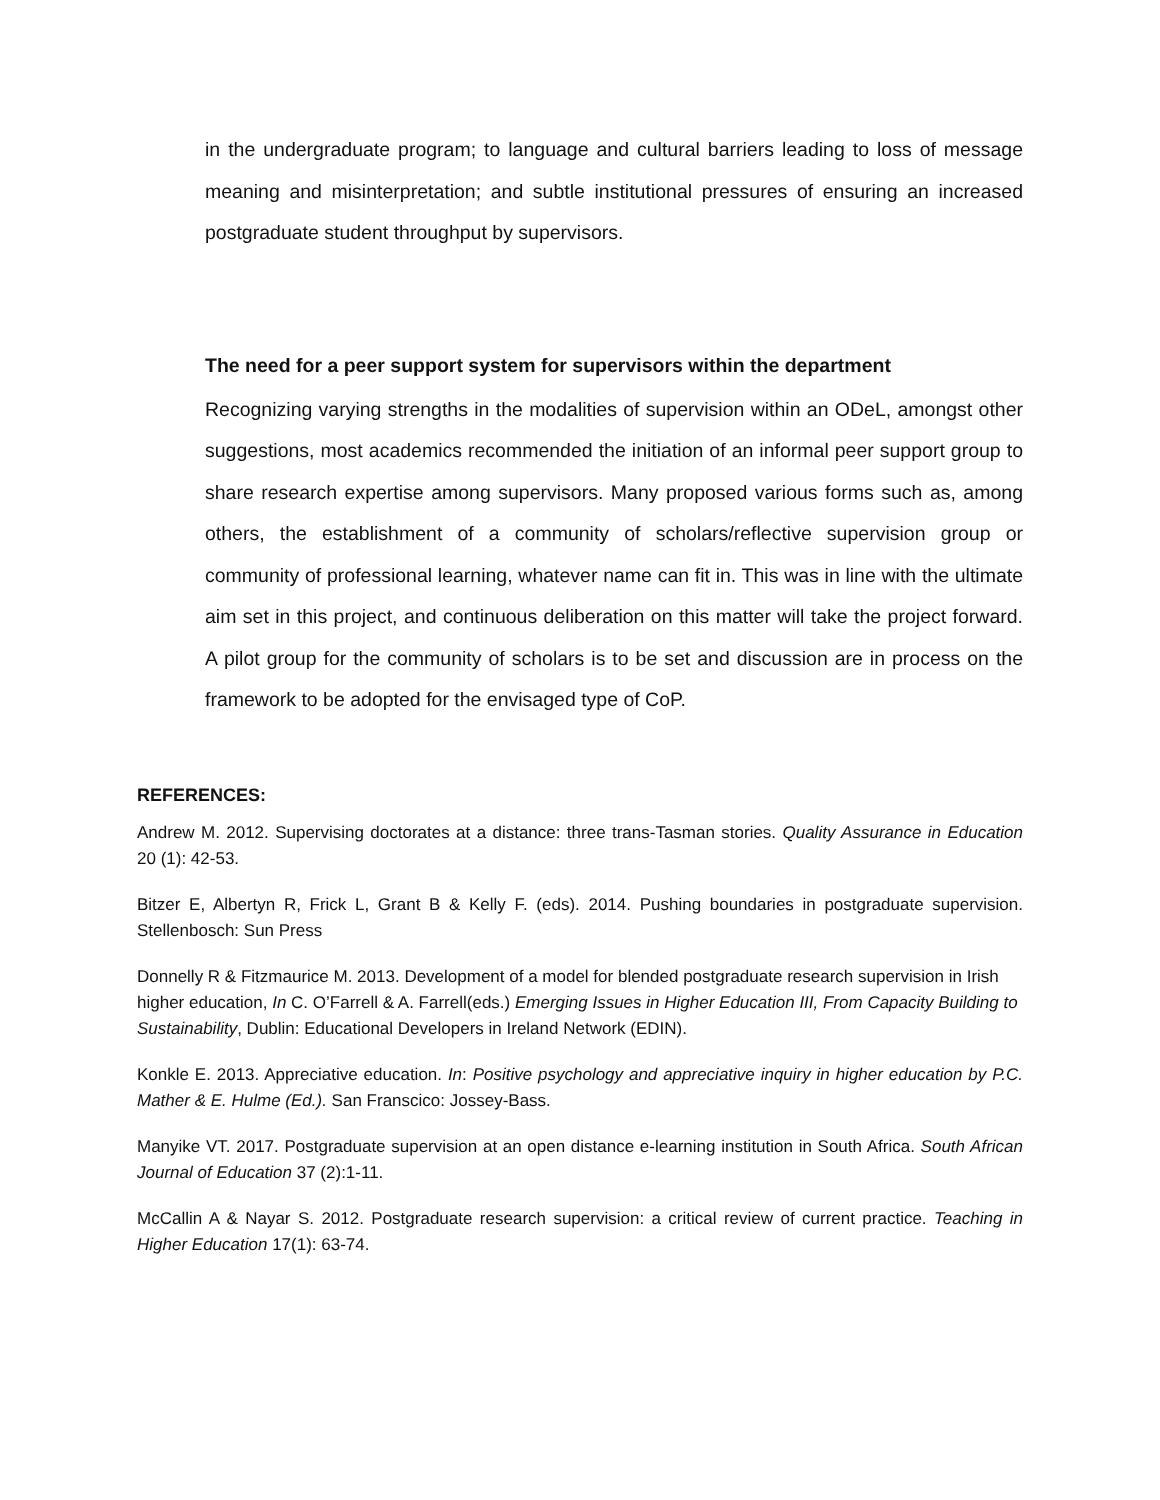in the undergraduate program; to language and cultural barriers leading to loss of message meaning and misinterpretation; and subtle institutional pressures of ensuring an increased postgraduate student throughput by supervisors.
The need for a peer support system for supervisors within the department
Recognizing varying strengths in the modalities of supervision within an ODeL, amongst other suggestions, most academics recommended the initiation of an informal peer support group to share research expertise among supervisors. Many proposed various forms such as, among others, the establishment of a community of scholars/reflective supervision group or community of professional learning, whatever name can fit in. This was in line with the ultimate aim set in this project, and continuous deliberation on this matter will take the project forward. A pilot group for the community of scholars is to be set and discussion are in process on the framework to be adopted for the envisaged type of CoP.
REFERENCES:
Andrew M. 2012. Supervising doctorates at a distance: three trans-Tasman stories. Quality Assurance in Education 20 (1): 42-53.
Bitzer E, Albertyn R, Frick L, Grant B & Kelly F. (eds). 2014. Pushing boundaries in postgraduate supervision. Stellenbosch: Sun Press
Donnelly R & Fitzmaurice M. 2013. Development of a model for blended postgraduate research supervision in Irish higher education, In C. O’Farrell & A. Farrell(eds.) Emerging Issues in Higher Education III, From Capacity Building to Sustainability, Dublin: Educational Developers in Ireland Network (EDIN).
Konkle E. 2013. Appreciative education. In: Positive psychology and appreciative inquiry in higher education by P.C. Mather & E. Hulme (Ed.). San Franscico: Jossey-Bass.
Manyike VT. 2017. Postgraduate supervision at an open distance e-learning institution in South Africa. South African Journal of Education 37 (2):1-11.
McCallin A & Nayar S. 2012. Postgraduate research supervision: a critical review of current practice. Teaching in Higher Education 17(1): 63-74.